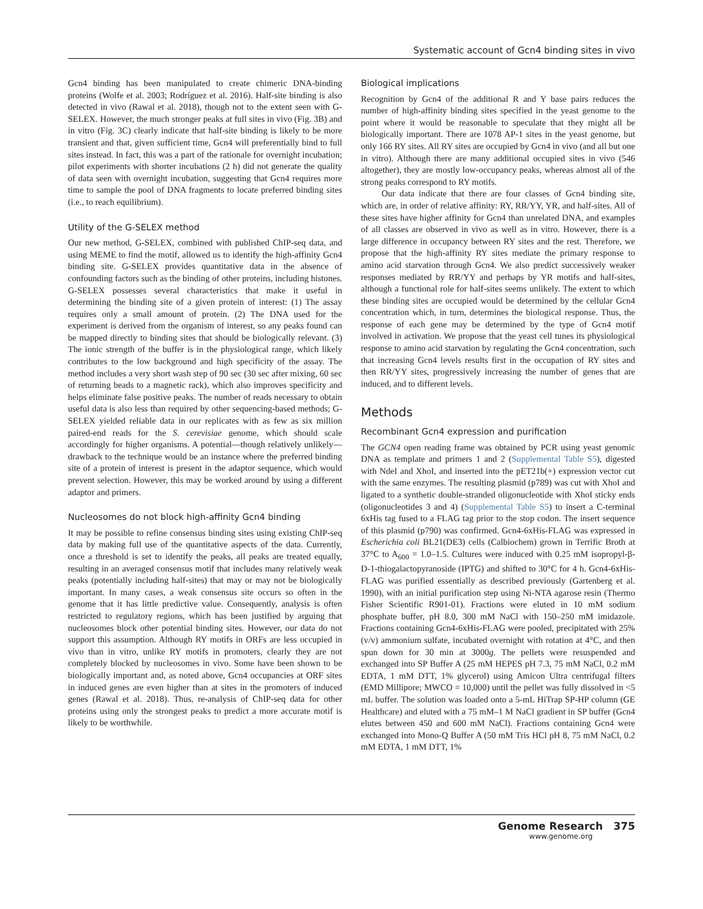Systematic account of Gcn4 binding sites in vivo
Gcn4 binding has been manipulated to create chimeric DNA-binding proteins (Wolfe et al. 2003; Rodríguez et al. 2016). Half-site binding is also detected in vivo (Rawal et al. 2018), though not to the extent seen with G-SELEX. However, the much stronger peaks at full sites in vivo (Fig. 3B) and in vitro (Fig. 3C) clearly indicate that half-site binding is likely to be more transient and that, given sufficient time, Gcn4 will preferentially bind to full sites instead. In fact, this was a part of the rationale for overnight incubation; pilot experiments with shorter incubations (2 h) did not generate the quality of data seen with overnight incubation, suggesting that Gcn4 requires more time to sample the pool of DNA fragments to locate preferred binding sites (i.e., to reach equilibrium).
Utility of the G-SELEX method
Our new method, G-SELEX, combined with published ChIP-seq data, and using MEME to find the motif, allowed us to identify the high-affinity Gcn4 binding site. G-SELEX provides quantitative data in the absence of confounding factors such as the binding of other proteins, including histones. G-SELEX possesses several characteristics that make it useful in determining the binding site of a given protein of interest: (1) The assay requires only a small amount of protein. (2) The DNA used for the experiment is derived from the organism of interest, so any peaks found can be mapped directly to binding sites that should be biologically relevant. (3) The ionic strength of the buffer is in the physiological range, which likely contributes to the low background and high specificity of the assay. The method includes a very short wash step of 90 sec (30 sec after mixing, 60 sec of returning beads to a magnetic rack), which also improves specificity and helps eliminate false positive peaks. The number of reads necessary to obtain useful data is also less than required by other sequencing-based methods; G-SELEX yielded reliable data in our replicates with as few as six million paired-end reads for the S. cerevisiae genome, which should scale accordingly for higher organisms. A potential—though relatively unlikely—drawback to the technique would be an instance where the preferred binding site of a protein of interest is present in the adaptor sequence, which would prevent selection. However, this may be worked around by using a different adaptor and primers.
Nucleosomes do not block high-affinity Gcn4 binding
It may be possible to refine consensus binding sites using existing ChIP-seq data by making full use of the quantitative aspects of the data. Currently, once a threshold is set to identify the peaks, all peaks are treated equally, resulting in an averaged consensus motif that includes many relatively weak peaks (potentially including half-sites) that may or may not be biologically important. In many cases, a weak consensus site occurs so often in the genome that it has little predictive value. Consequently, analysis is often restricted to regulatory regions, which has been justified by arguing that nucleosomes block other potential binding sites. However, our data do not support this assumption. Although RY motifs in ORFs are less occupied in vivo than in vitro, unlike RY motifs in promoters, clearly they are not completely blocked by nucleosomes in vivo. Some have been shown to be biologically important and, as noted above, Gcn4 occupancies at ORF sites in induced genes are even higher than at sites in the promoters of induced genes (Rawal et al. 2018). Thus, re-analysis of ChIP-seq data for other proteins using only the strongest peaks to predict a more accurate motif is likely to be worthwhile.
Biological implications
Recognition by Gcn4 of the additional R and Y base pairs reduces the number of high-affinity binding sites specified in the yeast genome to the point where it would be reasonable to speculate that they might all be biologically important. There are 1078 AP-1 sites in the yeast genome, but only 166 RY sites. All RY sites are occupied by Gcn4 in vivo (and all but one in vitro). Although there are many additional occupied sites in vivo (546 altogether), they are mostly low-occupancy peaks, whereas almost all of the strong peaks correspond to RY motifs.
Our data indicate that there are four classes of Gcn4 binding site, which are, in order of relative affinity: RY, RR/YY, YR, and half-sites. All of these sites have higher affinity for Gcn4 than unrelated DNA, and examples of all classes are observed in vivo as well as in vitro. However, there is a large difference in occupancy between RY sites and the rest. Therefore, we propose that the high-affinity RY sites mediate the primary response to amino acid starvation through Gcn4. We also predict successively weaker responses mediated by RR/YY and perhaps by YR motifs and half-sites, although a functional role for half-sites seems unlikely. The extent to which these binding sites are occupied would be determined by the cellular Gcn4 concentration which, in turn, determines the biological response. Thus, the response of each gene may be determined by the type of Gcn4 motif involved in activation. We propose that the yeast cell tunes its physiological response to amino acid starvation by regulating the Gcn4 concentration, such that increasing Gcn4 levels results first in the occupation of RY sites and then RR/YY sites, progressively increasing the number of genes that are induced, and to different levels.
Methods
Recombinant Gcn4 expression and purification
The GCN4 open reading frame was obtained by PCR using yeast genomic DNA as template and primers 1 and 2 (Supplemental Table S5), digested with NdeI and XhoI, and inserted into the pET21b(+) expression vector cut with the same enzymes. The resulting plasmid (p789) was cut with XhoI and ligated to a synthetic double-stranded oligonucleotide with XhoI sticky ends (oligonucleotides 3 and 4) (Supplemental Table S5) to insert a C-terminal 6xHis tag fused to a FLAG tag prior to the stop codon. The insert sequence of this plasmid (p790) was confirmed. Gcn4-6xHis-FLAG was expressed in Escherichia coli BL21(DE3) cells (Calbiochem) grown in Terrific Broth at 37°C to A<sub>600</sub> = 1.0–1.5. Cultures were induced with 0.25 mM isopropyl-β-D-1-thiogalactopyranoside (IPTG) and shifted to 30°C for 4 h. Gcn4-6xHis-FLAG was purified essentially as described previously (Gartenberg et al. 1990), with an initial purification step using Ni-NTA agarose resin (Thermo Fisher Scientific R901-01). Fractions were eluted in 10 mM sodium phosphate buffer, pH 8.0, 300 mM NaCl with 150–250 mM imidazole. Fractions containing Gcn4-6xHis-FLAG were pooled, precipitated with 25% (v/v) ammonium sulfate, incubated overnight with rotation at 4°C, and then spun down for 30 min at 3000g. The pellets were resuspended and exchanged into SP Buffer A (25 mM HEPES pH 7.3, 75 mM NaCl, 0.2 mM EDTA, 1 mM DTT, 1% glycerol) using Amicon Ultra centrifugal filters (EMD Millipore; MWCO = 10,000) until the pellet was fully dissolved in <5 mL buffer. The solution was loaded onto a 5-mL HiTrap SP-HP column (GE Healthcare) and eluted with a 75 mM–1 M NaCl gradient in SP buffer (Gcn4 elutes between 450 and 600 mM NaCl). Fractions containing Gcn4 were exchanged into Mono-Q Buffer A (50 mM Tris HCl pH 8, 75 mM NaCl, 0.2 mM EDTA, 1 mM DTT, 1%
Genome Research 375
www.genome.org